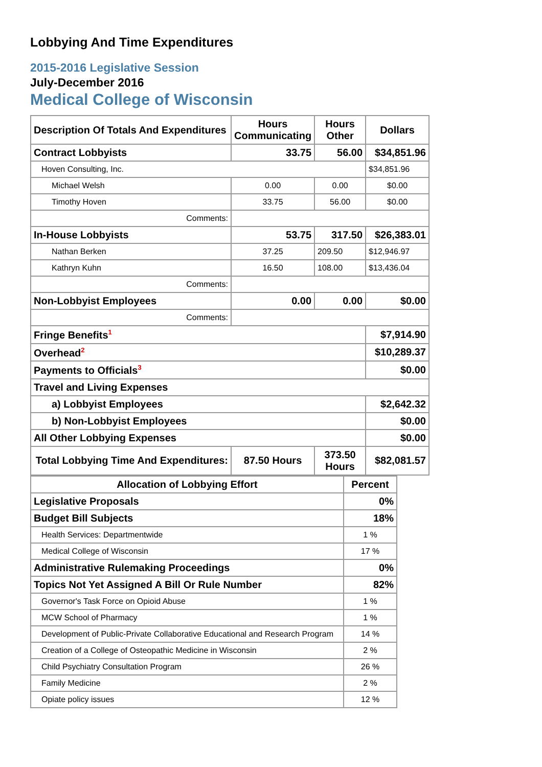Lobbying And Time Expenditures
2015-2016 Legislative Session
July-December 2016
Medical College of Wisconsin
| Description Of Totals And Expenditures | Hours Communicating | Hours Other | Dollars |
| --- | --- | --- | --- |
| Contract Lobbyists | 33.75 | 56.00 | $34,851.96 |
| Hoven Consulting, Inc. | | | $34,851.96 |
| Michael Welsh | 0.00 | 0.00 | $0.00 |
| Timothy Hoven | 33.75 | 56.00 | $0.00 |
| Comments: | | | |
| In-House Lobbyists | 53.75 | 317.50 | $26,383.01 |
| Nathan Berken | 37.25 | 209.50 | $12,946.97 |
| Kathryn Kuhn | 16.50 | 108.00 | $13,436.04 |
| Comments: | | | |
| Non-Lobbyist Employees | 0.00 | 0.00 | $0.00 |
| Comments: | | | |
| Fringe Benefits<sup>1</sup> | | | $7,914.90 |
| Overhead<sup>2</sup> | | | $10,289.37 |
| Payments to Officials<sup>3</sup> | | | $0.00 |
| Travel and Living Expenses | | | |
| a) Lobbyist Employees | | | $2,642.32 |
| b) Non-Lobbyist Employees | | | $0.00 |
| All Other Lobbying Expenses | | | $0.00 |
| Total Lobbying Time And Expenditures: | 87.50 Hours | 373.50 Hours | $82,081.57 |
| Allocation of Lobbying Effort | Percent |
| --- | --- |
| Legislative Proposals | 0% |
| Budget Bill Subjects | 18% |
| Health Services: Departmentwide | 1 % |
| Medical College of Wisconsin | 17 % |
| Administrative Rulemaking Proceedings | 0% |
| Topics Not Yet Assigned A Bill Or Rule Number | 82% |
| Governor's Task Force on Opioid Abuse | 1 % |
| MCW School of Pharmacy | 1 % |
| Development of Public-Private Collaborative Educational and Research Program | 14 % |
| Creation of a College of Osteopathic Medicine in Wisconsin | 2 % |
| Child Psychiatry Consultation Program | 26 % |
| Family Medicine | 2 % |
| Opiate policy issues | 12 % |